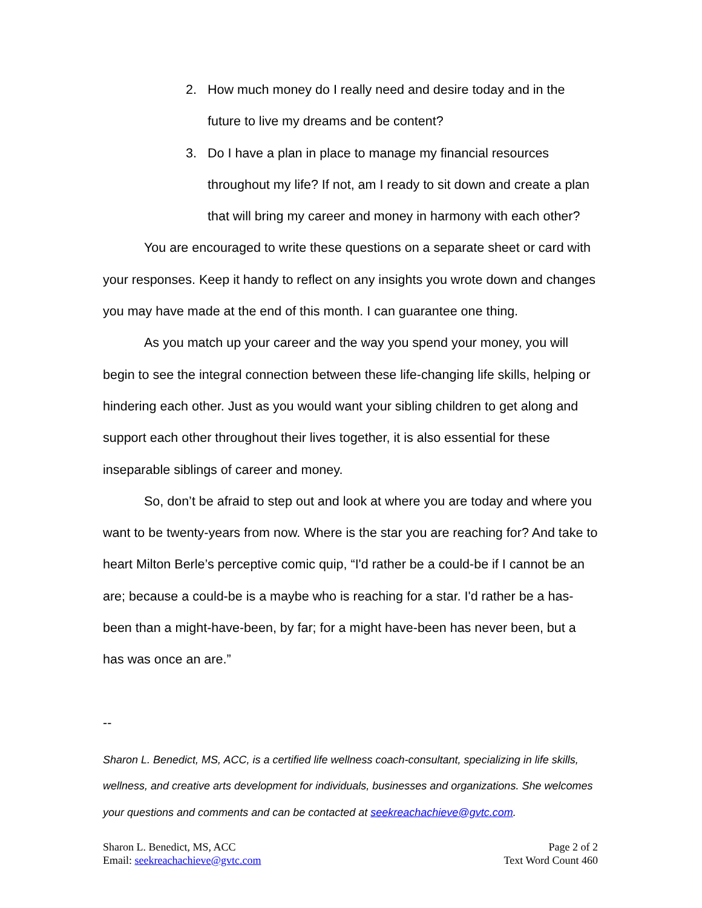2. How much money do I really need and desire today and in the future to live my dreams and be content?
3. Do I have a plan in place to manage my financial resources throughout my life? If not, am I ready to sit down and create a plan that will bring my career and money in harmony with each other?
You are encouraged to write these questions on a separate sheet or card with your responses. Keep it handy to reflect on any insights you wrote down and changes you may have made at the end of this month. I can guarantee one thing.
As you match up your career and the way you spend your money, you will begin to see the integral connection between these life-changing life skills, helping or hindering each other. Just as you would want your sibling children to get along and support each other throughout their lives together, it is also essential for these inseparable siblings of career and money.
So, don’t be afraid to step out and look at where you are today and where you want to be twenty-years from now. Where is the star you are reaching for? And take to heart Milton Berle’s perceptive comic quip, “I'd rather be a could-be if I cannot be an are; because a could-be is a maybe who is reaching for a star. I'd rather be a has-been than a might-have-been, by far; for a might have-been has never been, but a has was once an are.”
--
Sharon L. Benedict, MS, ACC, is a certified life wellness coach-consultant, specializing in life skills, wellness, and creative arts development for individuals, businesses and organizations. She welcomes your questions and comments and can be contacted at seekreachachieve@gvtc.com.
Sharon L. Benedict, MS, ACC
Email: seekreachachieve@gvtc.com
Page 2 of 2
Text Word Count 460